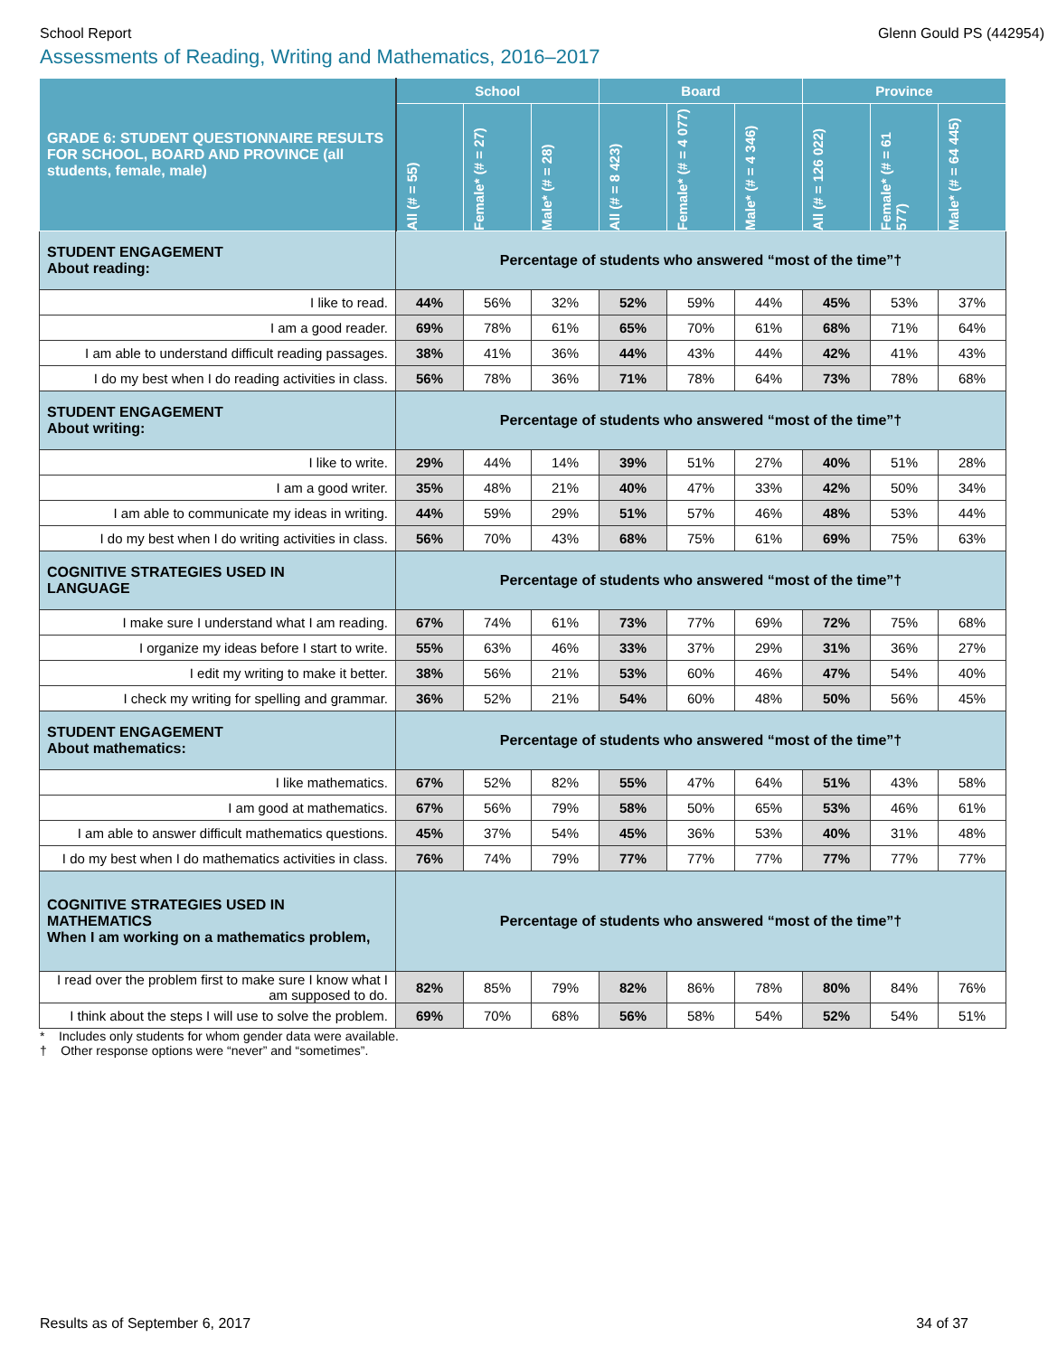School Report Glenn Gould PS (442954)
Assessments of Reading, Writing and Mathematics, 2016–2017
| GRADE 6: STUDENT QUESTIONNAIRE RESULTS FOR SCHOOL, BOARD AND PROVINCE (all students, female, male) | School | | | Board | | | Province | | |
| --- | --- | --- | --- | --- | --- | --- | --- | --- | --- |
| | All (# = 55) | Female* (# = 27) | Male* (# = 28) | All (# = 8 423) | Female* (# = 4 077) | Male* (# = 4 346) | All (# = 126 022) | Female* (# = 61 577) | Male* (# = 64 445) |
| STUDENT ENGAGEMENT About reading: | Percentage of students who answered “most of the time”† | | | | | | | | |
| I like to read. | 44% | 56% | 32% | 52% | 59% | 44% | 45% | 53% | 37% |
| I am a good reader. | 69% | 78% | 61% | 65% | 70% | 61% | 68% | 71% | 64% |
| I am able to understand difficult reading passages. | 38% | 41% | 36% | 44% | 43% | 44% | 42% | 41% | 43% |
| I do my best when I do reading activities in class. | 56% | 78% | 36% | 71% | 78% | 64% | 73% | 78% | 68% |
| STUDENT ENGAGEMENT About writing: | Percentage of students who answered “most of the time”† | | | | | | | | |
| I like to write. | 29% | 44% | 14% | 39% | 51% | 27% | 40% | 51% | 28% |
| I am a good writer. | 35% | 48% | 21% | 40% | 47% | 33% | 42% | 50% | 34% |
| I am able to communicate my ideas in writing. | 44% | 59% | 29% | 51% | 57% | 46% | 48% | 53% | 44% |
| I do my best when I do writing activities in class. | 56% | 70% | 43% | 68% | 75% | 61% | 69% | 75% | 63% |
| COGNITIVE STRATEGIES USED IN LANGUAGE | Percentage of students who answered “most of the time”† | | | | | | | | |
| I make sure I understand what I am reading. | 67% | 74% | 61% | 73% | 77% | 69% | 72% | 75% | 68% |
| I organize my ideas before I start to write. | 55% | 63% | 46% | 33% | 37% | 29% | 31% | 36% | 27% |
| I edit my writing to make it better. | 38% | 56% | 21% | 53% | 60% | 46% | 47% | 54% | 40% |
| I check my writing for spelling and grammar. | 36% | 52% | 21% | 54% | 60% | 48% | 50% | 56% | 45% |
| STUDENT ENGAGEMENT About mathematics: | Percentage of students who answered “most of the time”† | | | | | | | | |
| I like mathematics. | 67% | 52% | 82% | 55% | 47% | 64% | 51% | 43% | 58% |
| I am good at mathematics. | 67% | 56% | 79% | 58% | 50% | 65% | 53% | 46% | 61% |
| I am able to answer difficult mathematics questions. | 45% | 37% | 54% | 45% | 36% | 53% | 40% | 31% | 48% |
| I do my best when I do mathematics activities in class. | 76% | 74% | 79% | 77% | 77% | 77% | 77% | 77% | 77% |
| COGNITIVE STRATEGIES USED IN MATHEMATICS When I am working on a mathematics problem, | Percentage of students who answered “most of the time”† | | | | | | | | |
| I read over the problem first to make sure I know what I am supposed to do. | 82% | 85% | 79% | 82% | 86% | 78% | 80% | 84% | 76% |
| I think about the steps I will use to solve the problem. | 69% | 70% | 68% | 56% | 58% | 54% | 52% | 54% | 51% |
* Includes only students for whom gender data were available.
† Other response options were “never” and “sometimes”.
Results as of September 6, 2017 34 of 37